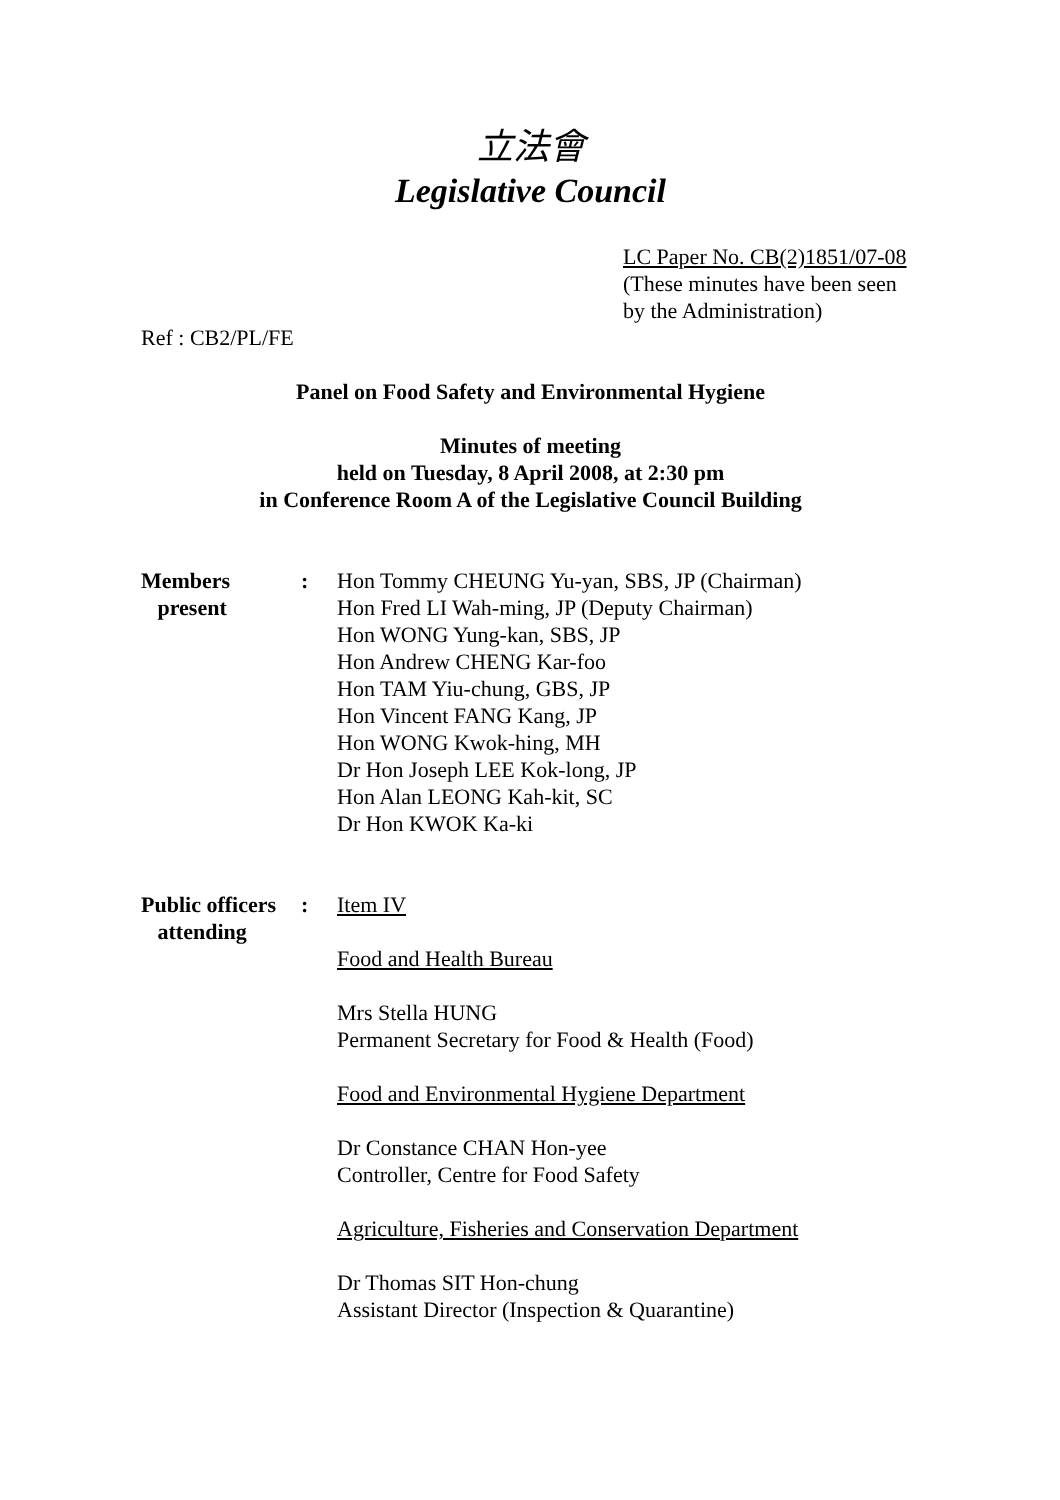立法會
Legislative Council
LC Paper No. CB(2)1851/07-08
(These minutes have been seen by the Administration)
Ref : CB2/PL/FE
Panel on Food Safety and Environmental Hygiene
Minutes of meeting
held on Tuesday, 8 April 2008, at 2:30 pm
in Conference Room A of the Legislative Council Building
Members
present
: Hon Tommy CHEUNG Yu-yan, SBS, JP (Chairman)
Hon Fred LI Wah-ming, JP (Deputy Chairman)
Hon WONG Yung-kan, SBS, JP
Hon Andrew CHENG Kar-foo
Hon TAM Yiu-chung, GBS, JP
Hon Vincent FANG Kang, JP
Hon WONG Kwok-hing, MH
Dr Hon Joseph LEE Kok-long, JP
Hon Alan LEONG Kah-kit, SC
Dr Hon KWOK Ka-ki
Public officers
attending
: Item IV
Food and Health Bureau
Mrs Stella HUNG
Permanent Secretary for Food & Health (Food)
Food and Environmental Hygiene Department
Dr Constance CHAN Hon-yee
Controller, Centre for Food Safety
Agriculture, Fisheries and Conservation Department
Dr Thomas SIT Hon-chung
Assistant Director (Inspection & Quarantine)